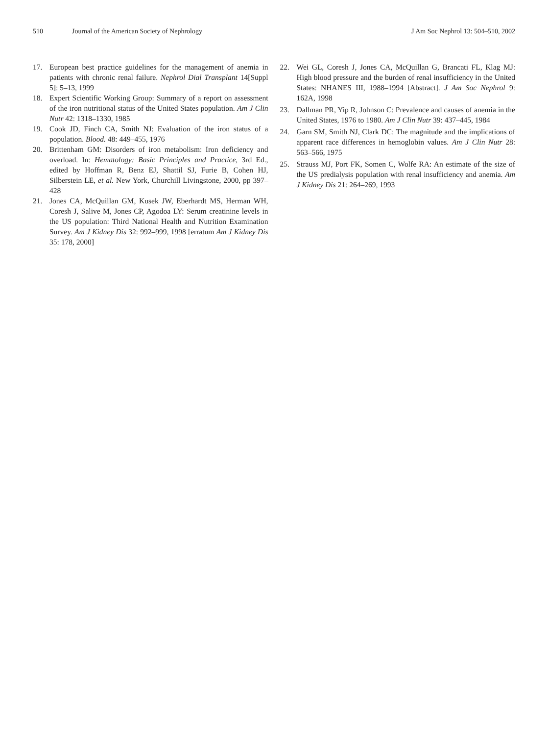510 Journal of the American Society of Nephrology J Am Soc Nephrol 13: 504–510, 2002
17. European best practice guidelines for the management of anemia in patients with chronic renal failure. Nephrol Dial Transplant 14[Suppl 5]: 5–13, 1999
18. Expert Scientific Working Group: Summary of a report on assessment of the iron nutritional status of the United States population. Am J Clin Nutr 42: 1318–1330, 1985
19. Cook JD, Finch CA, Smith NJ: Evaluation of the iron status of a population. Blood. 48: 449–455, 1976
20. Brittenham GM: Disorders of iron metabolism: Iron deficiency and overload. In: Hematology: Basic Principles and Practice, 3rd Ed., edited by Hoffman R, Benz EJ, Shattil SJ, Furie B, Cohen HJ, Silberstein LE, et al. New York, Churchill Livingstone, 2000, pp 397–428
21. Jones CA, McQuillan GM, Kusek JW, Eberhardt MS, Herman WH, Coresh J, Salive M, Jones CP, Agodoa LY: Serum creatinine levels in the US population: Third National Health and Nutrition Examination Survey. Am J Kidney Dis 32: 992–999, 1998 [erratum Am J Kidney Dis 35: 178, 2000]
22. Wei GL, Coresh J, Jones CA, McQuillan G, Brancati FL, Klag MJ: High blood pressure and the burden of renal insufficiency in the United States: NHANES III, 1988–1994 [Abstract]. J Am Soc Nephrol 9: 162A, 1998
23. Dallman PR, Yip R, Johnson C: Prevalence and causes of anemia in the United States, 1976 to 1980. Am J Clin Nutr 39: 437–445, 1984
24. Garn SM, Smith NJ, Clark DC: The magnitude and the implications of apparent race differences in hemoglobin values. Am J Clin Nutr 28: 563–566, 1975
25. Strauss MJ, Port FK, Somen C, Wolfe RA: An estimate of the size of the US predialysis population with renal insufficiency and anemia. Am J Kidney Dis 21: 264–269, 1993